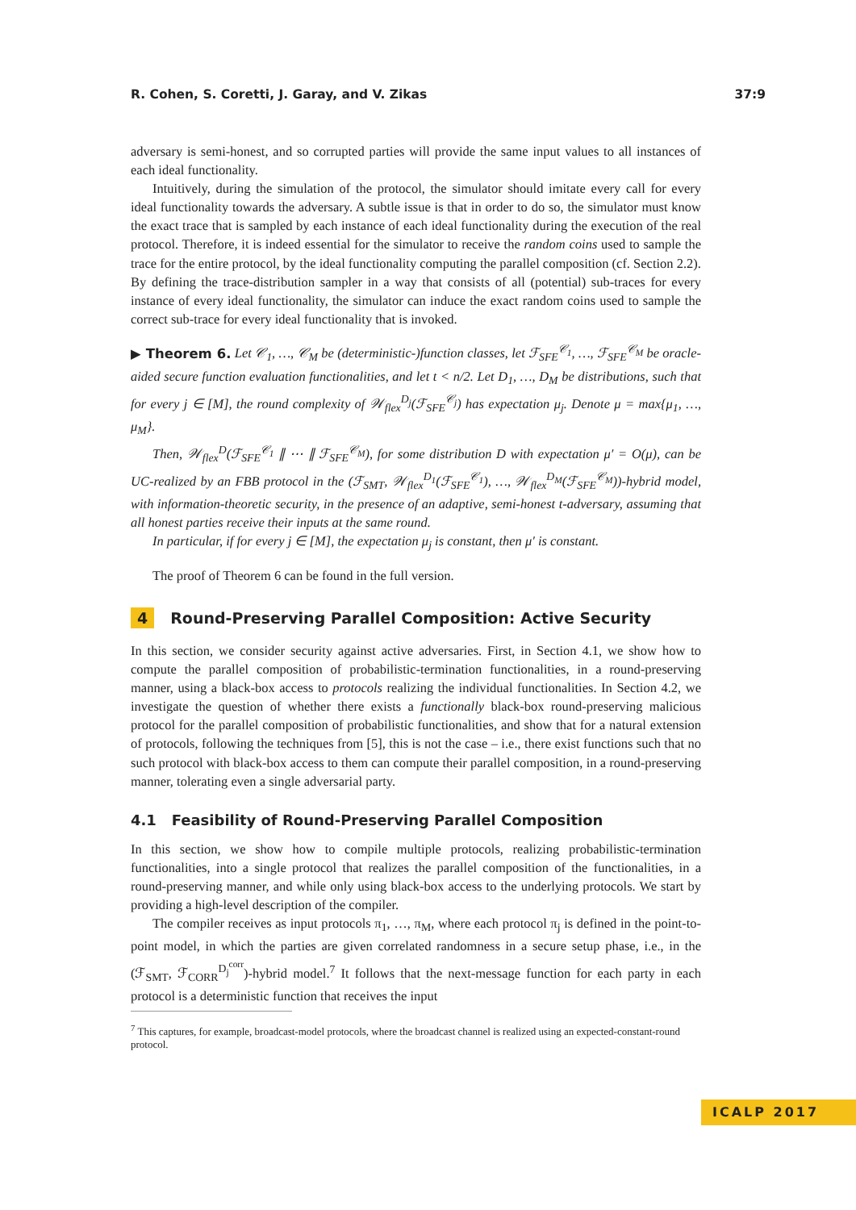R. Cohen, S. Coretti, J. Garay, and V. Zikas 37:9
adversary is semi-honest, and so corrupted parties will provide the same input values to all instances of each ideal functionality.
Intuitively, during the simulation of the protocol, the simulator should imitate every call for every ideal functionality towards the adversary. A subtle issue is that in order to do so, the simulator must know the exact trace that is sampled by each instance of each ideal functionality during the execution of the real protocol. Therefore, it is indeed essential for the simulator to receive the random coins used to sample the trace for the entire protocol, by the ideal functionality computing the parallel composition (cf. Section 2.2). By defining the trace-distribution sampler in a way that consists of all (potential) sub-traces for every instance of every ideal functionality, the simulator can induce the exact random coins used to sample the correct sub-trace for every ideal functionality that is invoked.
▶ Theorem 6. Let 𝒞<sub>1</sub>, …, 𝒞<sub>M</sub> be (deterministic-)function classes, let ℱ<sub>SFE</sub><sup>𝒞<sub>1</sub></sup>, …, ℱ<sub>SFE</sub><sup>𝒞<sub>M</sub></sup> be oracle-aided secure function evaluation functionalities, and let t < n/2. Let D<sub>1</sub>, …, D<sub>M</sub> be distributions, such that for every j ∈ [M], the round complexity of 𝒲<sub>flex</sub><sup>D<sub>j</sub></sup>(ℱ<sub>SFE</sub><sup>𝒞<sub>j</sub></sup>) has expectation μ<sub>j</sub>. Denote μ = max{μ<sub>1</sub>, …, μ<sub>M</sub>}.
Then, 𝒲<sub>flex</sub><sup>D</sup>(ℱ<sub>SFE</sub><sup>𝒞<sub>1</sub></sup> ∥ ⋯ ∥ ℱ<sub>SFE</sub><sup>𝒞<sub>M</sub></sup>), for some distribution D with expectation μ′ = O(μ), can be UC-realized by an FBB protocol in the (ℱ<sub>SMT</sub>, 𝒲<sub>flex</sub><sup>D<sub>1</sub></sup>(ℱ<sub>SFE</sub><sup>𝒞<sub>1</sub></sup>), …, 𝒲<sub>flex</sub><sup>D<sub>M</sub></sup>(ℱ<sub>SFE</sub><sup>𝒞<sub>M</sub></sup>))-hybrid model, with information-theoretic security, in the presence of an adaptive, semi-honest t-adversary, assuming that all honest parties receive their inputs at the same round.
In particular, if for every j ∈ [M], the expectation μ<sub>j</sub> is constant, then μ′ is constant.
The proof of Theorem 6 can be found in the full version.
4 Round-Preserving Parallel Composition: Active Security
In this section, we consider security against active adversaries. First, in Section 4.1, we show how to compute the parallel composition of probabilistic-termination functionalities, in a round-preserving manner, using a black-box access to protocols realizing the individual functionalities. In Section 4.2, we investigate the question of whether there exists a functionally black-box round-preserving malicious protocol for the parallel composition of probabilistic functionalities, and show that for a natural extension of protocols, following the techniques from [5], this is not the case – i.e., there exist functions such that no such protocol with black-box access to them can compute their parallel composition, in a round-preserving manner, tolerating even a single adversarial party.
4.1 Feasibility of Round-Preserving Parallel Composition
In this section, we show how to compile multiple protocols, realizing probabilistic-termination functionalities, into a single protocol that realizes the parallel composition of the functionalities, in a round-preserving manner, and while only using black-box access to the underlying protocols. We start by providing a high-level description of the compiler.
The compiler receives as input protocols π<sub>1</sub>, …, π<sub>M</sub>, where each protocol π<sub>j</sub> is defined in the point-to-point model, in which the parties are given correlated randomness in a secure setup phase, i.e., in the (ℱ<sub>SMT</sub>, ℱ<sub>CORR</sub><sup>D<sub>j</sub><sup>corr</sup></sup>)-hybrid model.<sup>7</sup> It follows that the next-message function for each party in each protocol is a deterministic function that receives the input
<sup>7</sup> This captures, for example, broadcast-model protocols, where the broadcast channel is realized using an expected-constant-round protocol.
ICALP 2017